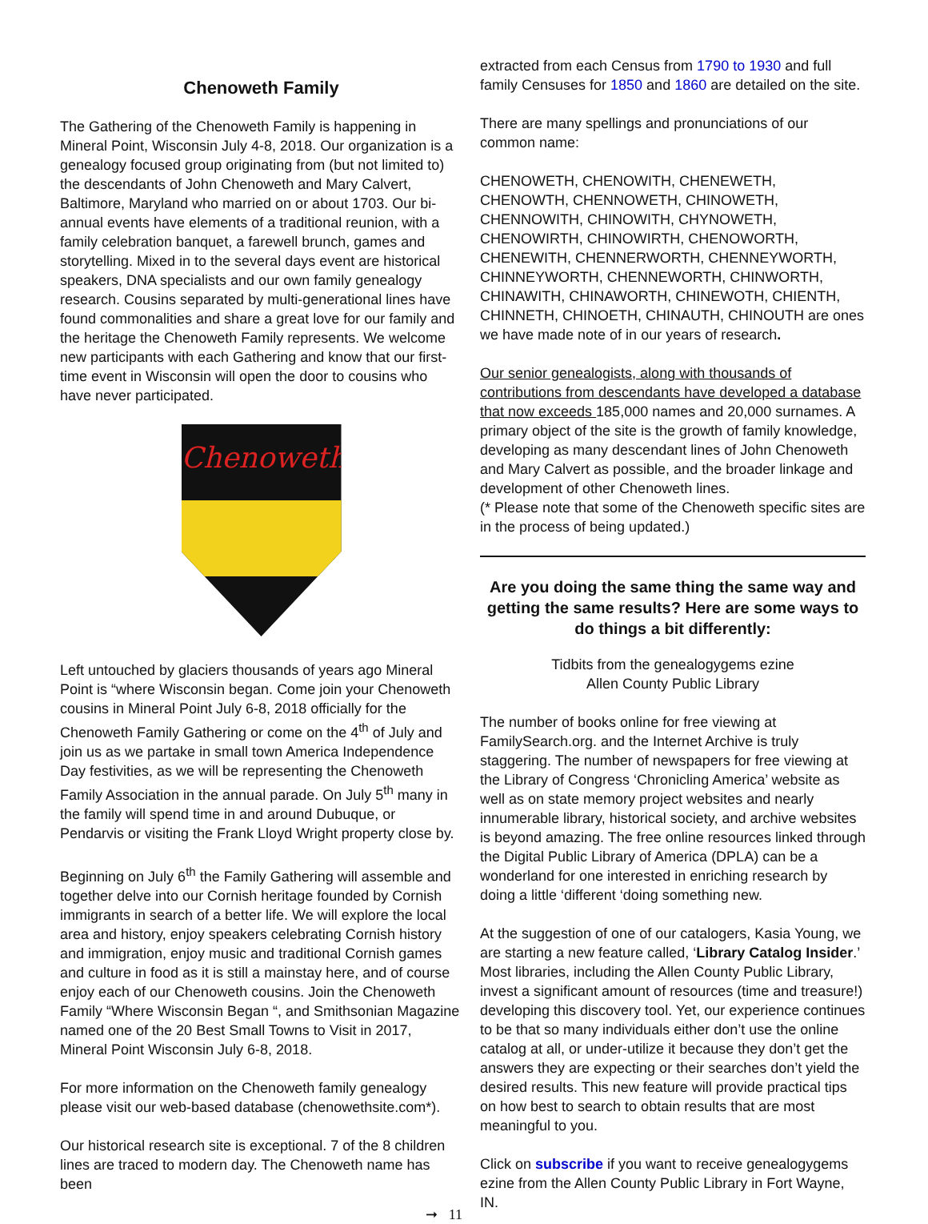Chenoweth Family
The Gathering of the Chenoweth Family is happening in Mineral Point, Wisconsin July 4-8, 2018. Our organization is a genealogy focused group originating from (but not limited to) the descendants of John Chenoweth and Mary Calvert, Baltimore, Maryland who married on or about 1703. Our bi-annual events have elements of a traditional reunion, with a family celebration banquet, a farewell brunch, games and storytelling. Mixed in to the several days event are historical speakers, DNA specialists and our own family genealogy research. Cousins separated by multi-generational lines have found commonalities and share a great love for our family and the heritage the Chenoweth Family represents. We welcome new participants with each Gathering and know that our first-time event in Wisconsin will open the door to cousins who have never participated.
Chenoweth
Left untouched by glaciers thousands of years ago Mineral Point is “where Wisconsin began. Come join your Chenoweth cousins in Mineral Point July 6-8, 2018 officially for the Chenoweth Family Gathering or come on the 4<sup>th</sup> of July and join us as we partake in small town America Independence Day festivities, as we will be representing the Chenoweth Family Association in the annual parade. On July 5<sup>th</sup> many in the family will spend time in and around Dubuque, or Pendarvis or visiting the Frank Lloyd Wright property close by.
Beginning on July 6<sup>th</sup> the Family Gathering will assemble and together delve into our Cornish heritage founded by Cornish immigrants in search of a better life. We will explore the local area and history, enjoy speakers celebrating Cornish history and immigration, enjoy music and traditional Cornish games and culture in food as it is still a mainstay here, and of course enjoy each of our Chenoweth cousins. Join the Chenoweth Family “Where Wisconsin Began “, and Smithsonian Magazine named one of the 20 Best Small Towns to Visit in 2017, Mineral Point Wisconsin July 6-8, 2018.
For more information on the Chenoweth family genealogy please visit our web-based database (chenowethsite.com*).
Our historical research site is exceptional. 7 of the 8 children lines are traced to modern day. The Chenoweth name has been
➞ 11
extracted from each Census from 1790 to 1930 and full family Censuses for 1850 and 1860 are detailed on the site.
There are many spellings and pronunciations of our common name:
CHENOWETH, CHENOWITH, CHENEWETH, CHENOWTH, CHENNOWETH, CHINOWETH, CHENNOWITH, CHINOWITH, CHYNOWETH, CHENOWIRTH, CHINOWIRTH, CHENOWORTH, CHENEWITH, CHENNERWORTH, CHENNEYWORTH, CHINNEYWORTH, CHENNEWORTH, CHINWORTH, CHINAWITH, CHINAWORTH, CHINEWOTH, CHIENTH, CHINNETH, CHINOETH, CHINAUTH, CHINOUTH are ones we have made note of in our years of research.
Our senior genealogists, along with thousands of contributions from descendants have developed a database that now exceeds 185,000 names and 20,000 surnames. A primary object of the site is the growth of family knowledge, developing as many descendant lines of John Chenoweth and Mary Calvert as possible, and the broader linkage and development of other Chenoweth lines.
(* Please note that some of the Chenoweth specific sites are in the process of being updated.)
Are you doing the same thing the same way and getting the same results? Here are some ways to do things a bit differently:
Tidbits from the genealogygems ezine
Allen County Public Library
The number of books online for free viewing at FamilySearch.org. and the Internet Archive is truly staggering. The number of newspapers for free viewing at the Library of Congress ‘Chronicling America’ website as well as on state memory project websites and nearly innumerable library, historical society, and archive websites is beyond amazing. The free online resources linked through the Digital Public Library of America (DPLA) can be a wonderland for one interested in enriching research by doing a little ‘different ‘doing something new.
At the suggestion of one of our catalogers, Kasia Young, we are starting a new feature called, ‘Library Catalog Insider.’ Most libraries, including the Allen County Public Library, invest a significant amount of resources (time and treasure!) developing this discovery tool. Yet, our experience continues to be that so many individuals either don’t use the online catalog at all, or under-utilize it because they don’t get the answers they are expecting or their searches don’t yield the desired results. This new feature will provide practical tips on how best to search to obtain results that are most meaningful to you.
Click on subscribe if you want to receive genealogygems ezine from the Allen County Public Library in Fort Wayne, IN.